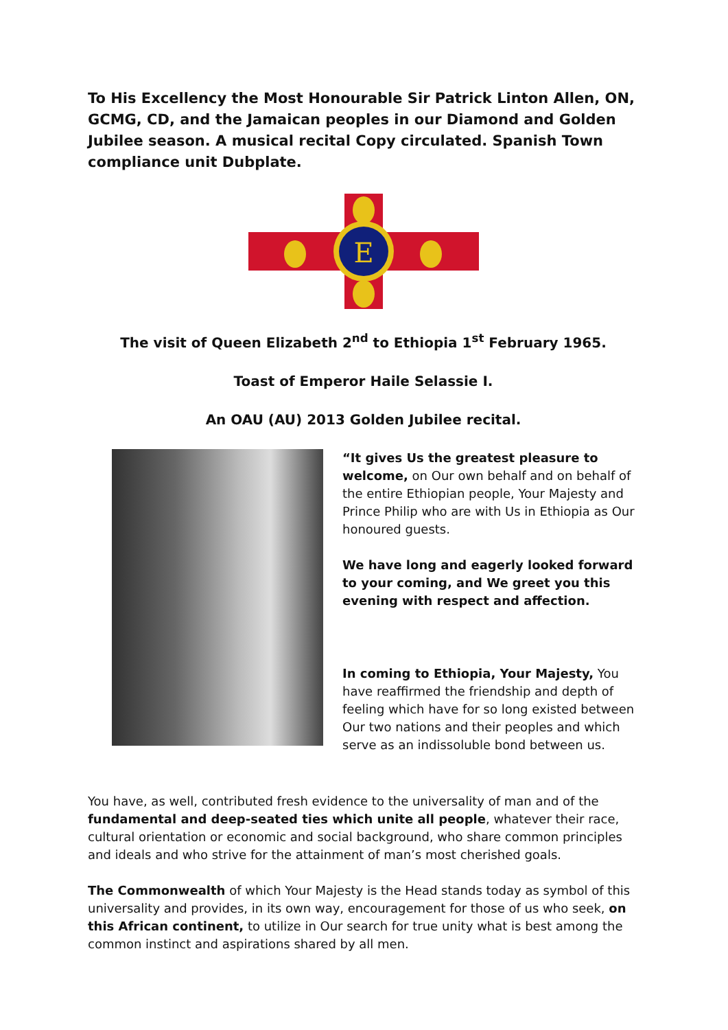To His Excellency the Most Honourable Sir Patrick Linton Allen, ON, GCMG, CD, and the Jamaican peoples in our Diamond and Golden Jubilee season. A musical recital Copy circulated. Spanish Town compliance unit Dubplate.
E
The visit of Queen Elizabeth 2<sup>nd</sup> to Ethiopia 1<sup>st</sup> February 1965.
Toast of Emperor Haile Selassie I.
An OAU (AU) 2013 Golden Jubilee recital.
“It gives Us the greatest pleasure to welcome, on Our own behalf and on behalf of the entire Ethiopian people, Your Majesty and Prince Philip who are with Us in Ethiopia as Our honoured guests.
We have long and eagerly looked forward to your coming, and We greet you this evening with respect and affection.
In coming to Ethiopia, Your Majesty, You have reaffirmed the friendship and depth of feeling which have for so long existed between Our two nations and their peoples and which serve as an indissoluble bond between us.
You have, as well, contributed fresh evidence to the universality of man and of the fundamental and deep-seated ties which unite all people, whatever their race, cultural orientation or economic and social background, who share common principles and ideals and who strive for the attainment of man’s most cherished goals.
The Commonwealth of which Your Majesty is the Head stands today as symbol of this universality and provides, in its own way, encouragement for those of us who seek, on this African continent, to utilize in Our search for true unity what is best among the common instinct and aspirations shared by all men.